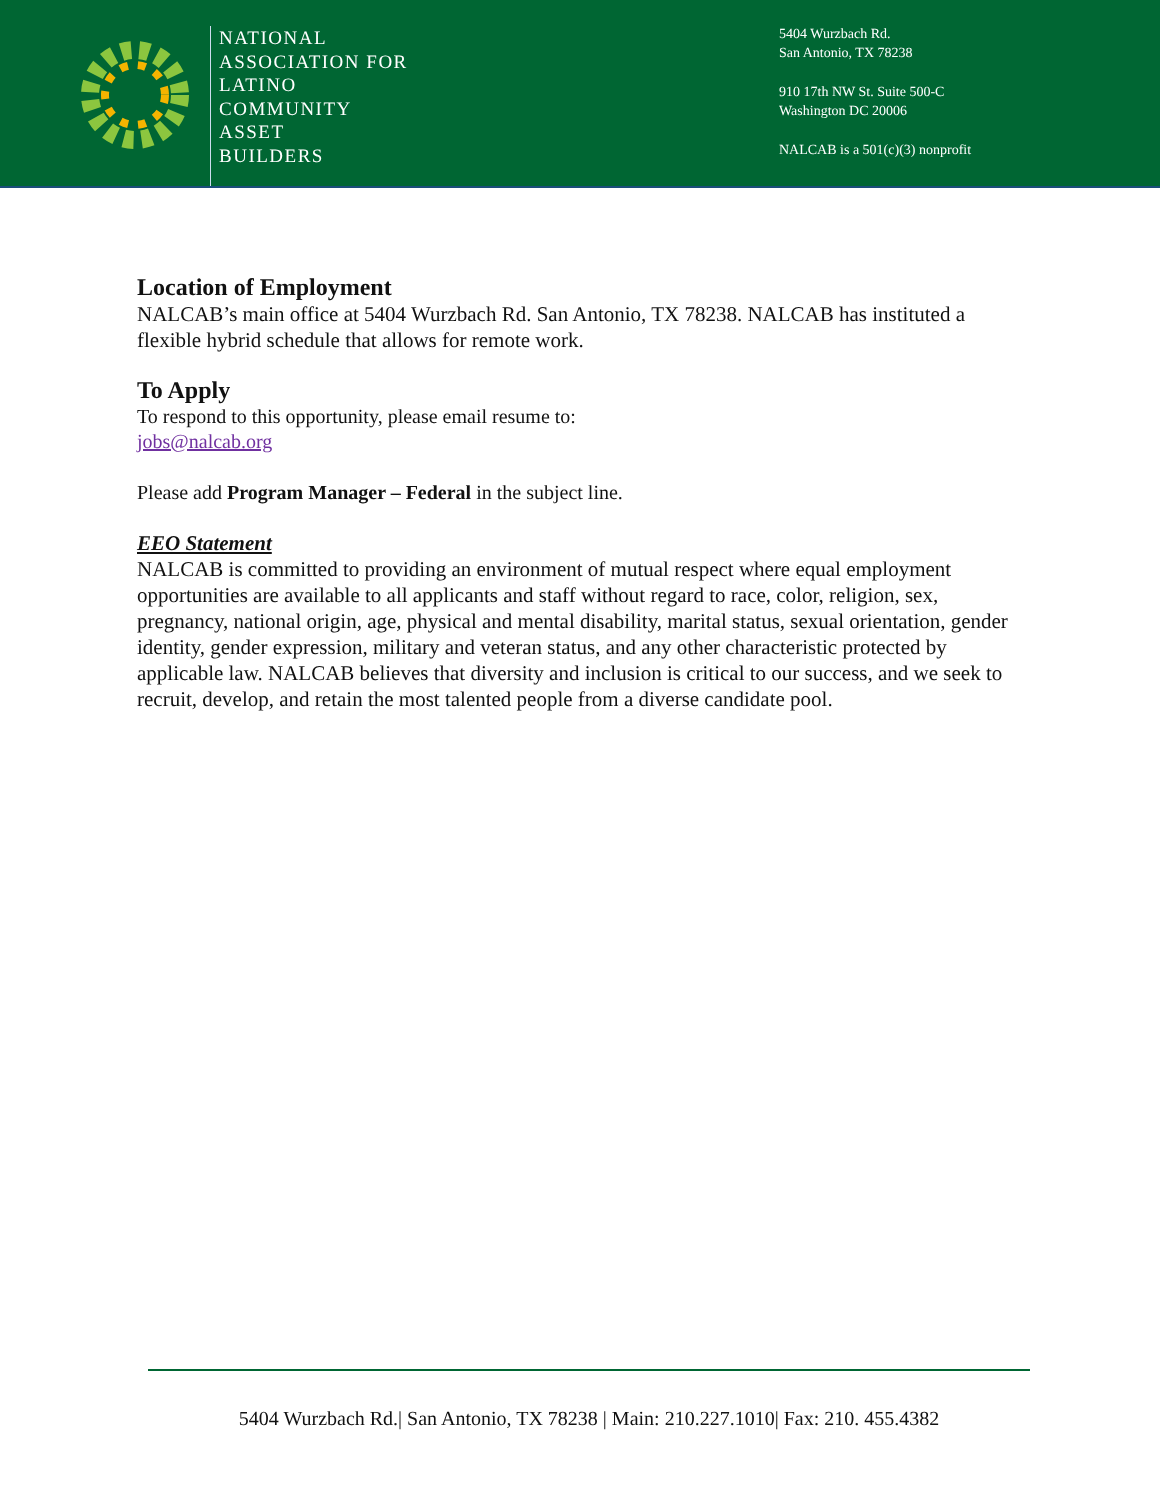NATIONAL
ASSOCIATION FOR
LATINO
COMMUNITY
ASSET
BUILDERS
5404 Wurzbach Rd.
San Antonio, TX 78238
910 17th NW St. Suite 500-C
Washington DC 20006
NALCAB is a 501(c)(3) nonprofit
Location of Employment
NALCAB’s main office at 5404 Wurzbach Rd. San Antonio, TX 78238. NALCAB has instituted a flexible hybrid schedule that allows for remote work.
To Apply
To respond to this opportunity, please email resume to:
jobs@nalcab.org
Please add Program Manager – Federal in the subject line.
EEO Statement
NALCAB is committed to providing an environment of mutual respect where equal employment opportunities are available to all applicants and staff without regard to race, color, religion, sex, pregnancy, national origin, age, physical and mental disability, marital status, sexual orientation, gender identity, gender expression, military and veteran status, and any other characteristic protected by applicable law. NALCAB believes that diversity and inclusion is critical to our success, and we seek to recruit, develop, and retain the most talented people from a diverse candidate pool.
5404 Wurzbach Rd.| San Antonio, TX 78238 | Main: 210.227.1010| Fax: 210. 455.4382